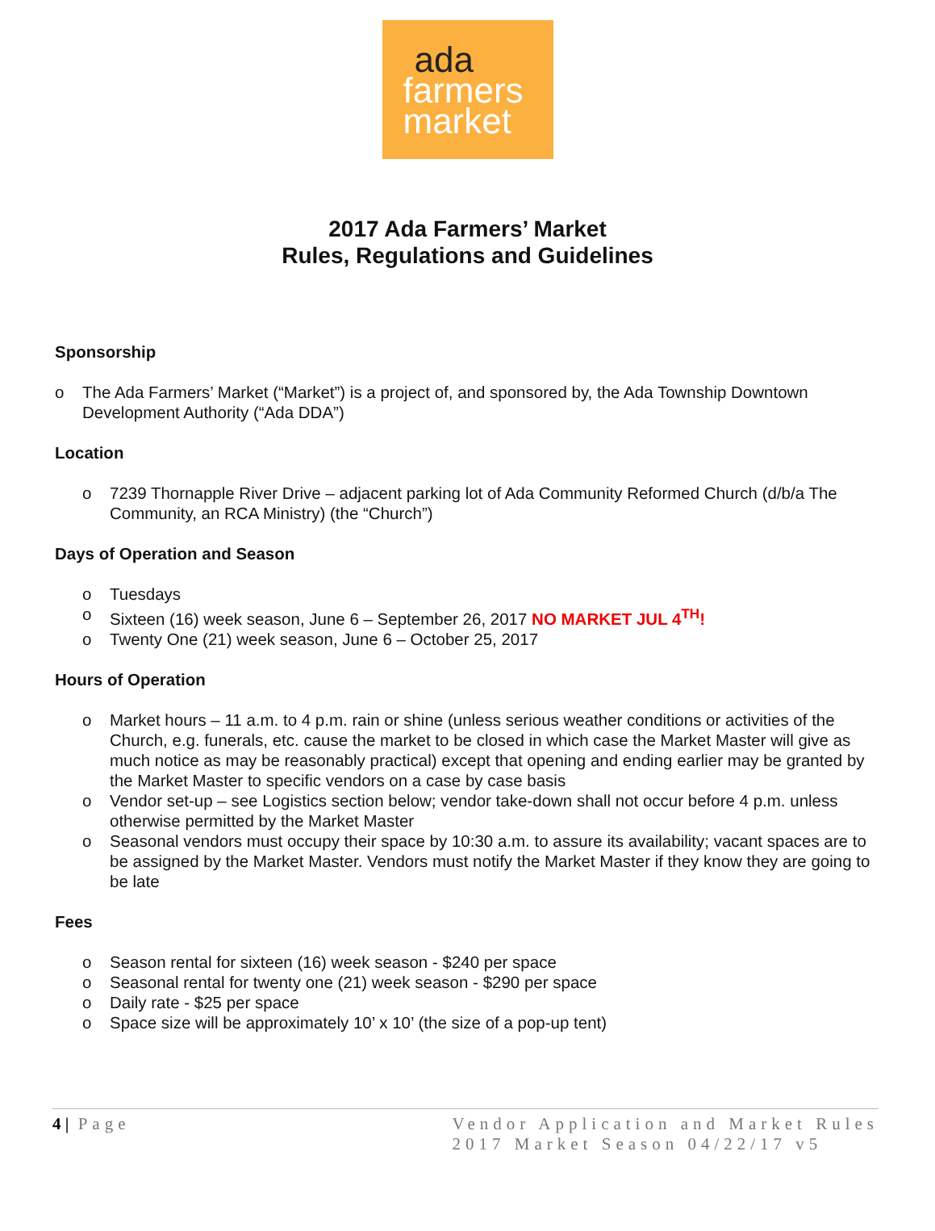ada
farmers
market
2017 Ada Farmers’ Market
Rules, Regulations and Guidelines
Sponsorship
o The Ada Farmers’ Market (“Market”) is a project of, and sponsored by, the Ada Township Downtown Development Authority (“Ada DDA”)
Location
o 7239 Thornapple River Drive – adjacent parking lot of Ada Community Reformed Church (d/b/a The Community, an RCA Ministry) (the “Church”)
Days of Operation and Season
o Tuesdays
o Sixteen (16) week season, June 6 – September 26, 2017 NO MARKET JUL 4<sup>TH</sup>!
o Twenty One (21) week season, June 6 – October 25, 2017
Hours of Operation
o Market hours – 11 a.m. to 4 p.m. rain or shine (unless serious weather conditions or activities of the Church, e.g. funerals, etc. cause the market to be closed in which case the Market Master will give as much notice as may be reasonably practical) except that opening and ending earlier may be granted by the Market Master to specific vendors on a case by case basis
o Vendor set-up – see Logistics section below; vendor take-down shall not occur before 4 p.m. unless otherwise permitted by the Market Master
o Seasonal vendors must occupy their space by 10:30 a.m. to assure its availability; vacant spaces are to be assigned by the Market Master. Vendors must notify the Market Master if they know they are going to be late
Fees
o Season rental for sixteen (16) week season - $240 per space
o Seasonal rental for twenty one (21) week season - $290 per space
o Daily rate - $25 per space
o Space size will be approximately 10’ x 10’ (the size of a pop-up tent)
4 | Page Vendor Application and Market Rules
2017 Market Season 04/22/17 v5